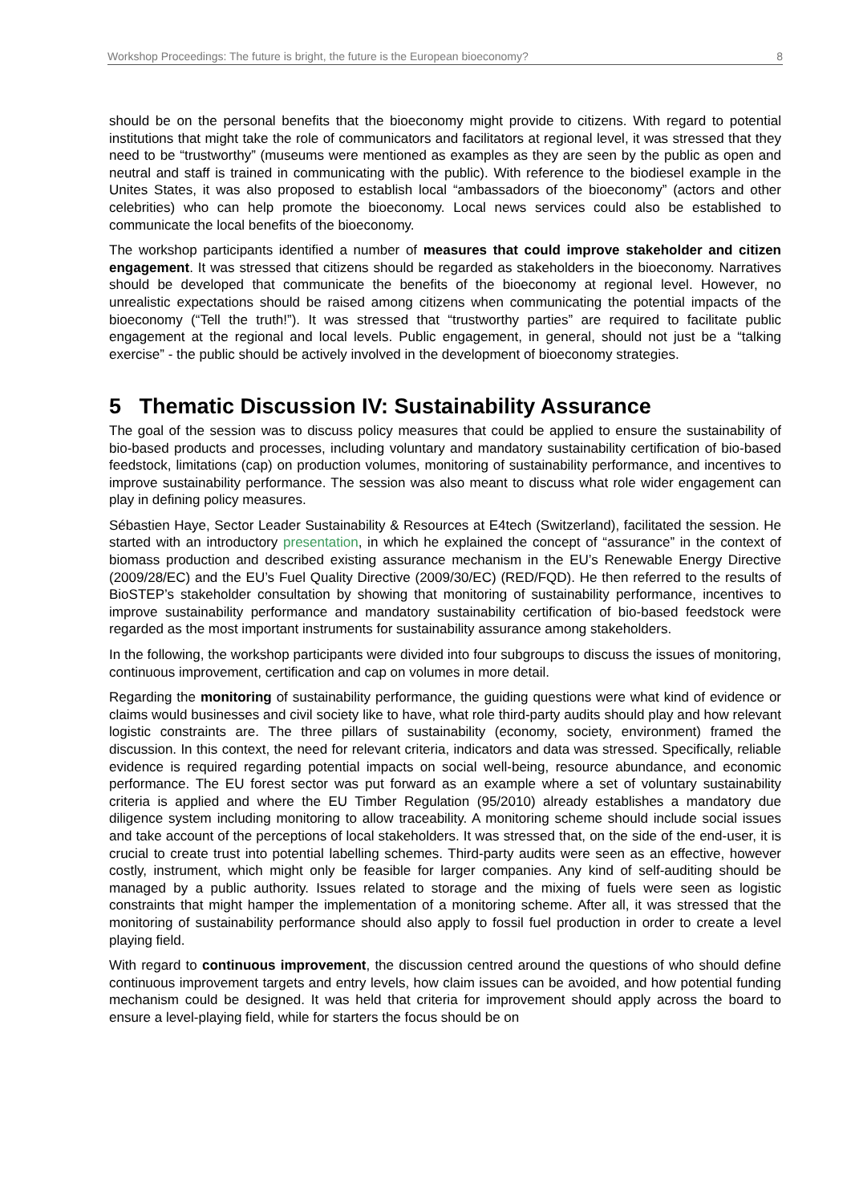Workshop Proceedings: The future is bright, the future is the European bioeconomy? 8
should be on the personal benefits that the bioeconomy might provide to citizens. With regard to potential institutions that might take the role of communicators and facilitators at regional level, it was stressed that they need to be “trustworthy” (museums were mentioned as examples as they are seen by the public as open and neutral and staff is trained in communicating with the public). With reference to the biodiesel example in the Unites States, it was also proposed to establish local “ambassadors of the bioeconomy” (actors and other celebrities) who can help promote the bioeconomy. Local news services could also be established to communicate the local benefits of the bioeconomy.
The workshop participants identified a number of measures that could improve stakeholder and citizen engagement. It was stressed that citizens should be regarded as stakeholders in the bioeconomy. Narratives should be developed that communicate the benefits of the bioeconomy at regional level. However, no unrealistic expectations should be raised among citizens when communicating the potential impacts of the bioeconomy (“Tell the truth!”). It was stressed that “trustworthy parties” are required to facilitate public engagement at the regional and local levels. Public engagement, in general, should not just be a “talking exercise” - the public should be actively involved in the development of bioeconomy strategies.
5 Thematic Discussion IV: Sustainability Assurance
The goal of the session was to discuss policy measures that could be applied to ensure the sustainability of bio-based products and processes, including voluntary and mandatory sustainability certification of bio-based feedstock, limitations (cap) on production volumes, monitoring of sustainability performance, and incentives to improve sustainability performance. The session was also meant to discuss what role wider engagement can play in defining policy measures.
Sébastien Haye, Sector Leader Sustainability & Resources at E4tech (Switzerland), facilitated the session. He started with an introductory presentation, in which he explained the concept of “assurance” in the context of biomass production and described existing assurance mechanism in the EU’s Renewable Energy Directive (2009/28/EC) and the EU’s Fuel Quality Directive (2009/30/EC) (RED/FQD). He then referred to the results of BioSTEP’s stakeholder consultation by showing that monitoring of sustainability performance, incentives to improve sustainability performance and mandatory sustainability certification of bio-based feedstock were regarded as the most important instruments for sustainability assurance among stakeholders.
In the following, the workshop participants were divided into four subgroups to discuss the issues of monitoring, continuous improvement, certification and cap on volumes in more detail.
Regarding the monitoring of sustainability performance, the guiding questions were what kind of evidence or claims would businesses and civil society like to have, what role third-party audits should play and how relevant logistic constraints are. The three pillars of sustainability (economy, society, environment) framed the discussion. In this context, the need for relevant criteria, indicators and data was stressed. Specifically, reliable evidence is required regarding potential impacts on social well-being, resource abundance, and economic performance. The EU forest sector was put forward as an example where a set of voluntary sustainability criteria is applied and where the EU Timber Regulation (95/2010) already establishes a mandatory due diligence system including monitoring to allow traceability. A monitoring scheme should include social issues and take account of the perceptions of local stakeholders. It was stressed that, on the side of the end-user, it is crucial to create trust into potential labelling schemes. Third-party audits were seen as an effective, however costly, instrument, which might only be feasible for larger companies. Any kind of self-auditing should be managed by a public authority. Issues related to storage and the mixing of fuels were seen as logistic constraints that might hamper the implementation of a monitoring scheme. After all, it was stressed that the monitoring of sustainability performance should also apply to fossil fuel production in order to create a level playing field.
With regard to continuous improvement, the discussion centred around the questions of who should define continuous improvement targets and entry levels, how claim issues can be avoided, and how potential funding mechanism could be designed. It was held that criteria for improvement should apply across the board to ensure a level-playing field, while for starters the focus should be on